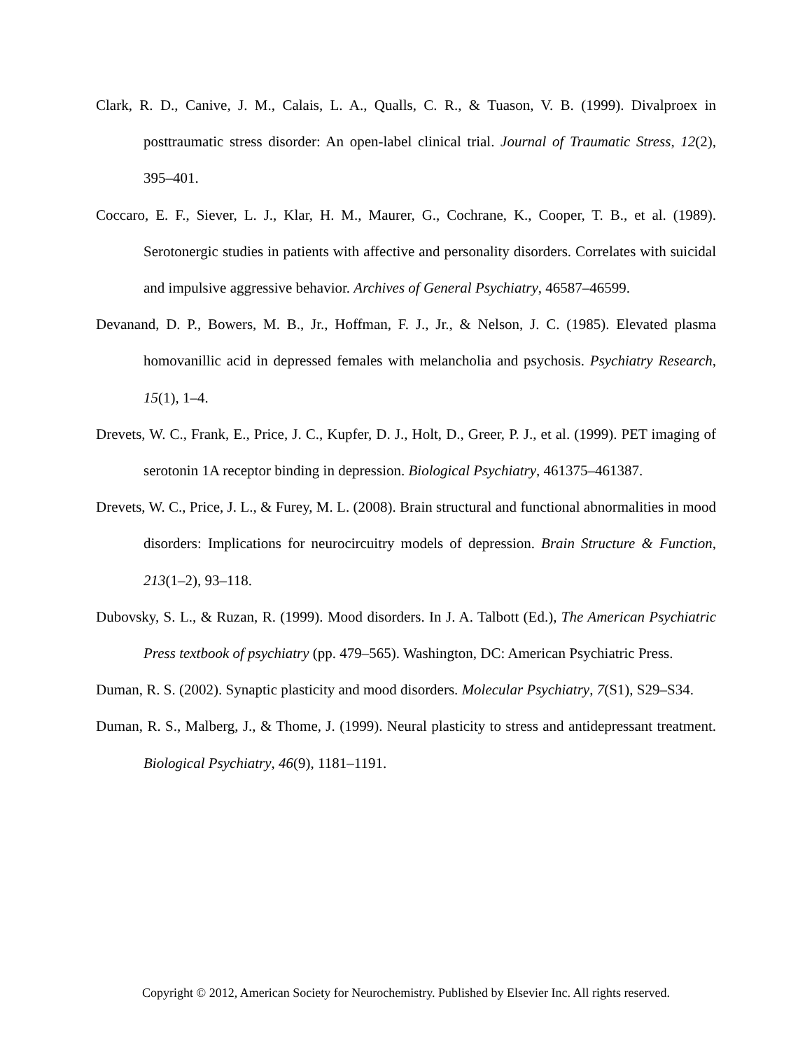Clark, R. D., Canive, J. M., Calais, L. A., Qualls, C. R., & Tuason, V. B. (1999). Divalproex in posttraumatic stress disorder: An open-label clinical trial. Journal of Traumatic Stress, 12(2), 395–401.
Coccaro, E. F., Siever, L. J., Klar, H. M., Maurer, G., Cochrane, K., Cooper, T. B., et al. (1989). Serotonergic studies in patients with affective and personality disorders. Correlates with suicidal and impulsive aggressive behavior. Archives of General Psychiatry, 46587–46599.
Devanand, D. P., Bowers, M. B., Jr., Hoffman, F. J., Jr., & Nelson, J. C. (1985). Elevated plasma homovanillic acid in depressed females with melancholia and psychosis. Psychiatry Research, 15(1), 1–4.
Drevets, W. C., Frank, E., Price, J. C., Kupfer, D. J., Holt, D., Greer, P. J., et al. (1999). PET imaging of serotonin 1A receptor binding in depression. Biological Psychiatry, 461375–461387.
Drevets, W. C., Price, J. L., & Furey, M. L. (2008). Brain structural and functional abnormalities in mood disorders: Implications for neurocircuitry models of depression. Brain Structure & Function, 213(1–2), 93–118.
Dubovsky, S. L., & Ruzan, R. (1999). Mood disorders. In J. A. Talbott (Ed.), The American Psychiatric Press textbook of psychiatry (pp. 479–565). Washington, DC: American Psychiatric Press.
Duman, R. S. (2002). Synaptic plasticity and mood disorders. Molecular Psychiatry, 7(S1), S29–S34.
Duman, R. S., Malberg, J., & Thome, J. (1999). Neural plasticity to stress and antidepressant treatment. Biological Psychiatry, 46(9), 1181–1191.
Copyright © 2012, American Society for Neurochemistry. Published by Elsevier Inc. All rights reserved.